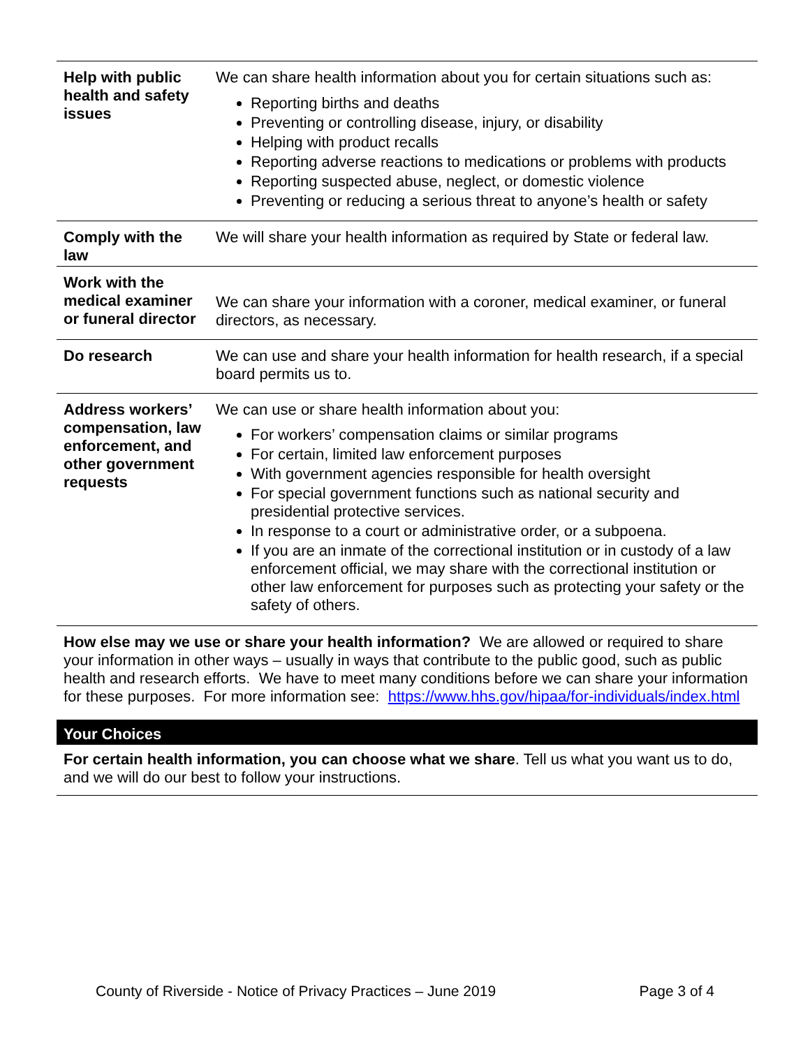| Help with public health and safety issues | We can share health information about you for certain situations such as: Reporting births and deaths Preventing or controlling disease, injury, or disability Helping with product recalls Reporting adverse reactions to medications or problems with products Reporting suspected abuse, neglect, or domestic violence Preventing or reducing a serious threat to anyone’s health or safety |
| Comply with the law | We will share your health information as required by State or federal law. |
| Work with the medical examiner or funeral director | We can share your information with a coroner, medical examiner, or funeral directors, as necessary. |
| Do research | We can use and share your health information for health research, if a special board permits us to. |
| Address workers’ compensation, law enforcement, and other government requests | We can use or share health information about you: For workers’ compensation claims or similar programs For certain, limited law enforcement purposes With government agencies responsible for health oversight For special government functions such as national security and presidential protective services. In response to a court or administrative order, or a subpoena. If you are an inmate of the correctional institution or in custody of a law enforcement official, we may share with the correctional institution or other law enforcement for purposes such as protecting your safety or the safety of others. |
How else may we use or share your health information? We are allowed or required to share your information in other ways – usually in ways that contribute to the public good, such as public health and research efforts. We have to meet many conditions before we can share your information for these purposes. For more information see: https://www.hhs.gov/hipaa/for-individuals/index.html
Your Choices
For certain health information, you can choose what we share. Tell us what you want us to do, and we will do our best to follow your instructions.
County of Riverside - Notice of Privacy Practices – June 2019 Page 3 of 4